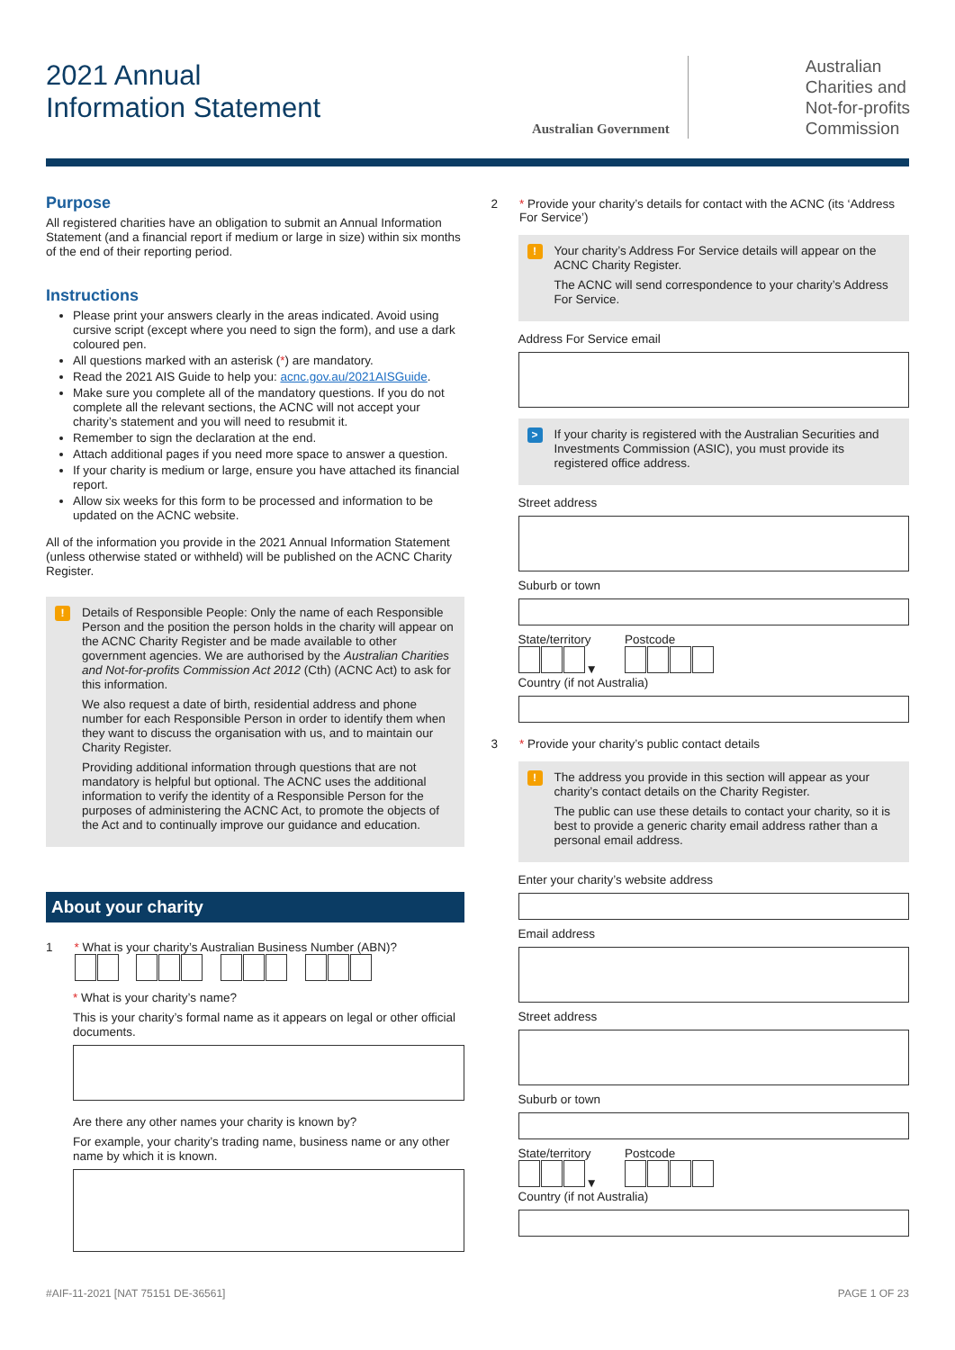2021 Annual
Information Statement
Australian Government
Australian
Charities and
Not-for-profits
Commission
Purpose
All registered charities have an obligation to submit an Annual Information Statement (and a financial report if medium or large in size) within six months of the end of their reporting period.
Instructions
Please print your answers clearly in the areas indicated. Avoid using cursive script (except where you need to sign the form), and use a dark coloured pen.
All questions marked with an asterisk (*) are mandatory.
Read the 2021 AIS Guide to help you: acnc.gov.au/2021AISGuide.
Make sure you complete all of the mandatory questions. If you do not complete all the relevant sections, the ACNC will not accept your charity’s statement and you will need to resubmit it.
Remember to sign the declaration at the end.
Attach additional pages if you need more space to answer a question.
If your charity is medium or large, ensure you have attached its financial report.
Allow six weeks for this form to be processed and information to be updated on the ACNC website.
All of the information you provide in the 2021 Annual Information Statement (unless otherwise stated or withheld) will be published on the ACNC Charity Register.
!
Details of Responsible People: Only the name of each Responsible Person and the position the person holds in the charity will appear on the ACNC Charity Register and be made available to other government agencies. We are authorised by the Australian Charities and Not-for-profits Commission Act 2012 (Cth) (ACNC Act) to ask for this information.
We also request a date of birth, residential address and phone number for each Responsible Person in order to identify them when they want to discuss the organisation with us, and to maintain our Charity Register.
Providing additional information through questions that are not mandatory is helpful but optional. The ACNC uses the additional information to verify the identity of a Responsible Person for the purposes of administering the ACNC Act, to promote the objects of the Act and to continually improve our guidance and education.
About your charity
1 * What is your charity’s Australian Business Number (ABN)?
* What is your charity’s name?
This is your charity’s formal name as it appears on legal or other official documents.
Are there any other names your charity is known by?
For example, your charity’s trading name, business name or any other name by which it is known.
2 * Provide your charity’s details for contact with the ACNC (its ‘Address For Service’)
!
Your charity’s Address For Service details will appear on the ACNC Charity Register.
The ACNC will send correspondence to your charity’s Address For Service.
Address For Service email
>
If your charity is registered with the Australian Securities and Investments Commission (ASIC), you must provide its registered office address.
Street address
Suburb or town
State/territory
▼
Postcode
Country (if not Australia)
3 * Provide your charity’s public contact details
!
The address you provide in this section will appear as your charity’s contact details on the Charity Register.
The public can use these details to contact your charity, so it is best to provide a generic charity email address rather than a personal email address.
Enter your charity’s website address
Email address
Street address
Suburb or town
State/territory
▼
Postcode
Country (if not Australia)
#AIF-11-2021 [NAT 75151 DE-36561] PAGE 1 OF 23